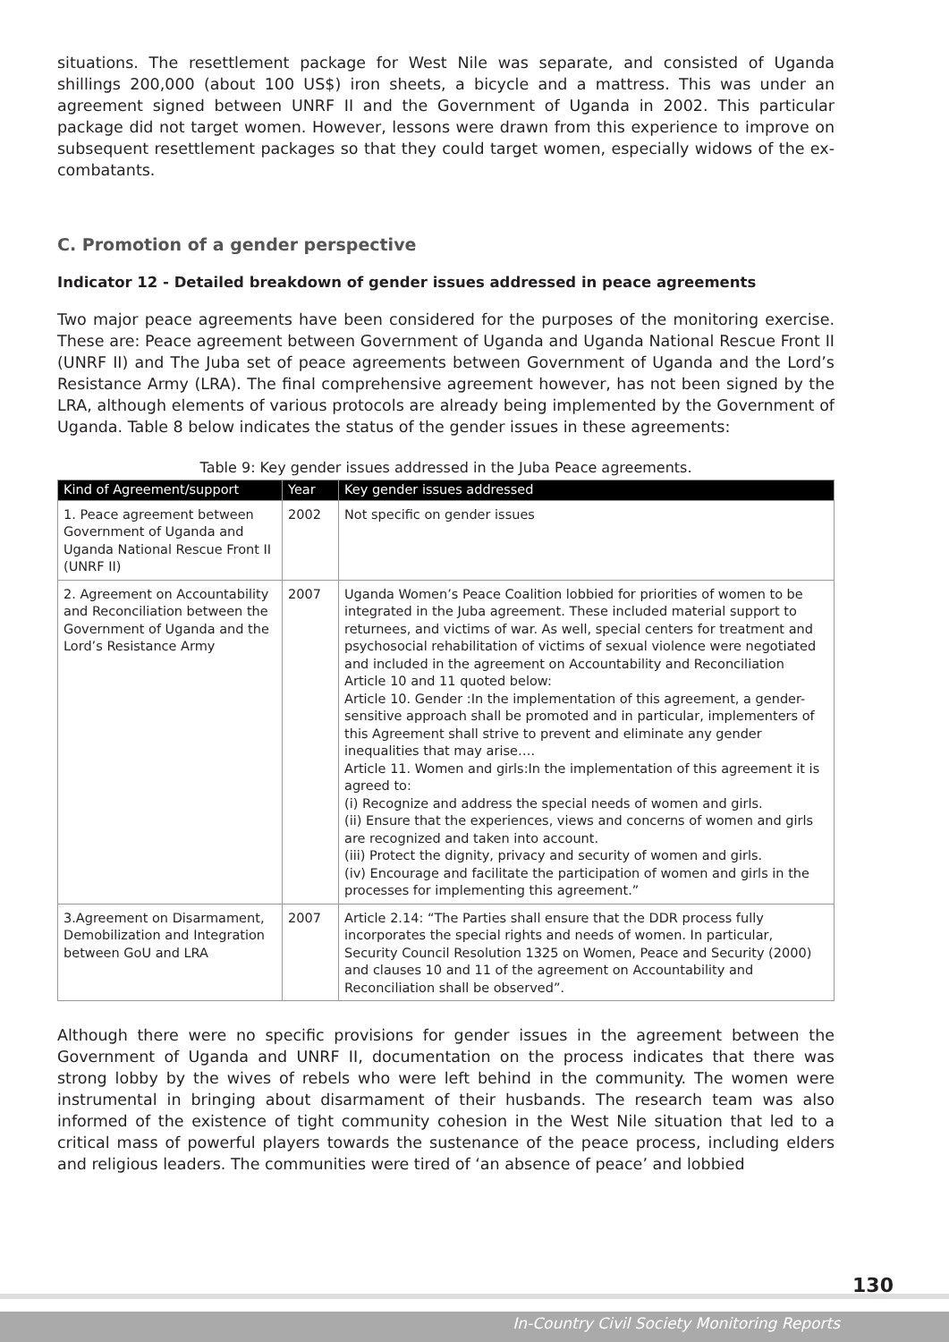situations. The resettlement package for West Nile was separate, and consisted of Uganda shillings 200,000 (about 100 US$) iron sheets, a bicycle and a mattress. This was under an agreement signed between UNRF II and the Government of Uganda in 2002. This particular package did not target women. However, lessons were drawn from this experience to improve on subsequent resettlement packages so that they could target women, especially widows of the ex-combatants.
C. Promotion of a gender perspective
Indicator 12 - Detailed breakdown of gender issues addressed in peace agreements
Two major peace agreements have been considered for the purposes of the monitoring exercise. These are: Peace agreement between Government of Uganda and Uganda National Rescue Front II (UNRF II) and The Juba set of peace agreements between Government of Uganda and the Lord’s Resistance Army (LRA). The final comprehensive agreement however, has not been signed by the LRA, although elements of various protocols are already being implemented by the Government of Uganda. Table 8 below indicates the status of the gender issues in these agreements:
Table 9: Key gender issues addressed in the Juba Peace agreements.
| Kind of Agreement/support | Year | Key gender issues addressed |
| --- | --- | --- |
| 1. Peace agreement between Government of Uganda and Uganda National Rescue Front II (UNRF II) | 2002 | Not specific on gender issues |
| 2. Agreement on Accountability and Reconciliation between the Government of Uganda and the Lord’s Resistance Army | 2007 | Uganda Women’s Peace Coalition lobbied for priorities of women to be integrated in the Juba agreement. These included material support to returnees, and victims of war. As well, special centers for treatment and psychosocial rehabilitation of victims of sexual violence were negotiated and included in the agreement on Accountability and Reconciliation Article 10 and 11 quoted below: Article 10. Gender :In the implementation of this agreement, a gender-sensitive approach shall be promoted and in particular, implementers of this Agreement shall strive to prevent and eliminate any gender inequalities that may arise…. Article 11. Women and girls:In the implementation of this agreement it is agreed to: (i) Recognize and address the special needs of women and girls. (ii) Ensure that the experiences, views and concerns of women and girls are recognized and taken into account. (iii) Protect the dignity, privacy and security of women and girls. (iv) Encourage and facilitate the participation of women and girls in the processes for implementing this agreement.” |
| 3.Agreement on Disarmament, Demobilization and Integration between GoU and LRA | 2007 | Article 2.14: “The Parties shall ensure that the DDR process fully incorporates the special rights and needs of women. In particular, Security Council Resolution 1325 on Women, Peace and Security (2000) and clauses 10 and 11 of the agreement on Accountability and Reconciliation shall be observed”. |
Although there were no specific provisions for gender issues in the agreement between the Government of Uganda and UNRF II, documentation on the process indicates that there was strong lobby by the wives of rebels who were left behind in the community. The women were instrumental in bringing about disarmament of their husbands. The research team was also informed of the existence of tight community cohesion in the West Nile situation that led to a critical mass of powerful players towards the sustenance of the peace process, including elders and religious leaders. The communities were tired of ‘an absence of peace’ and lobbied
130
In-Country Civil Society Monitoring Reports